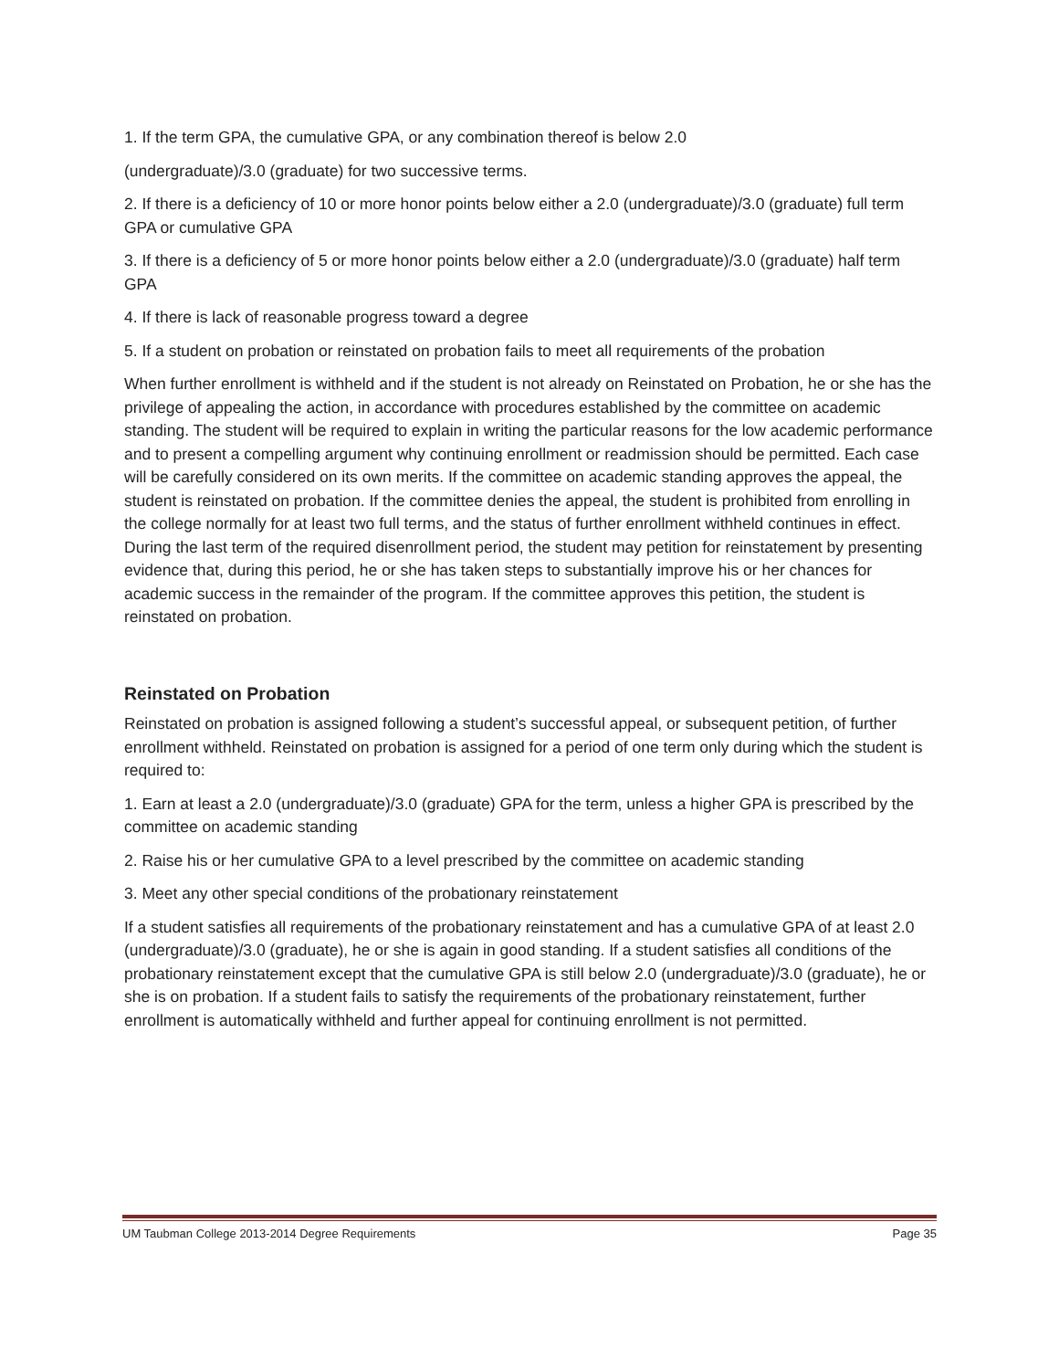1. If the term GPA, the cumulative GPA, or any combination thereof is below 2.0
(undergraduate)/3.0 (graduate) for two successive terms.
2. If there is a deficiency of 10 or more honor points below either a 2.0 (undergraduate)/3.0 (graduate) full term GPA or cumulative GPA
3. If there is a deficiency of 5 or more honor points below either a 2.0 (undergraduate)/3.0 (graduate) half term GPA
4. If there is lack of reasonable progress toward a degree
5. If a student on probation or reinstated on probation fails to meet all requirements of the probation
When further enrollment is withheld and if the student is not already on Reinstated on Probation, he or she has the privilege of appealing the action, in accordance with procedures established by the committee on academic standing. The student will be required to explain in writing the particular reasons for the low academic performance and to present a compelling argument why continuing enrollment or readmission should be permitted. Each case will be carefully considered on its own merits. If the committee on academic standing approves the appeal, the student is reinstated on probation. If the committee denies the appeal, the student is prohibited from enrolling in the college normally for at least two full terms, and the status of further enrollment withheld continues in effect. During the last term of the required disenrollment period, the student may petition for reinstatement by presenting evidence that, during this period, he or she has taken steps to substantially improve his or her chances for academic success in the remainder of the program. If the committee approves this petition, the student is reinstated on probation.
Reinstated on Probation
Reinstated on probation is assigned following a student’s successful appeal, or subsequent petition, of further enrollment withheld. Reinstated on probation is assigned for a period of one term only during which the student is required to:
1. Earn at least a 2.0 (undergraduate)/3.0 (graduate) GPA for the term, unless a higher GPA is prescribed by the committee on academic standing
2. Raise his or her cumulative GPA to a level prescribed by the committee on academic standing
3. Meet any other special conditions of the probationary reinstatement
If a student satisfies all requirements of the probationary reinstatement and has a cumulative GPA of at least 2.0 (undergraduate)/3.0 (graduate), he or she is again in good standing. If a student satisfies all conditions of the probationary reinstatement except that the cumulative GPA is still below 2.0 (undergraduate)/3.0 (graduate), he or she is on probation. If a student fails to satisfy the requirements of the probationary reinstatement, further enrollment is automatically withheld and further appeal for continuing enrollment is not permitted.
UM Taubman College 2013-2014 Degree Requirements Page 35